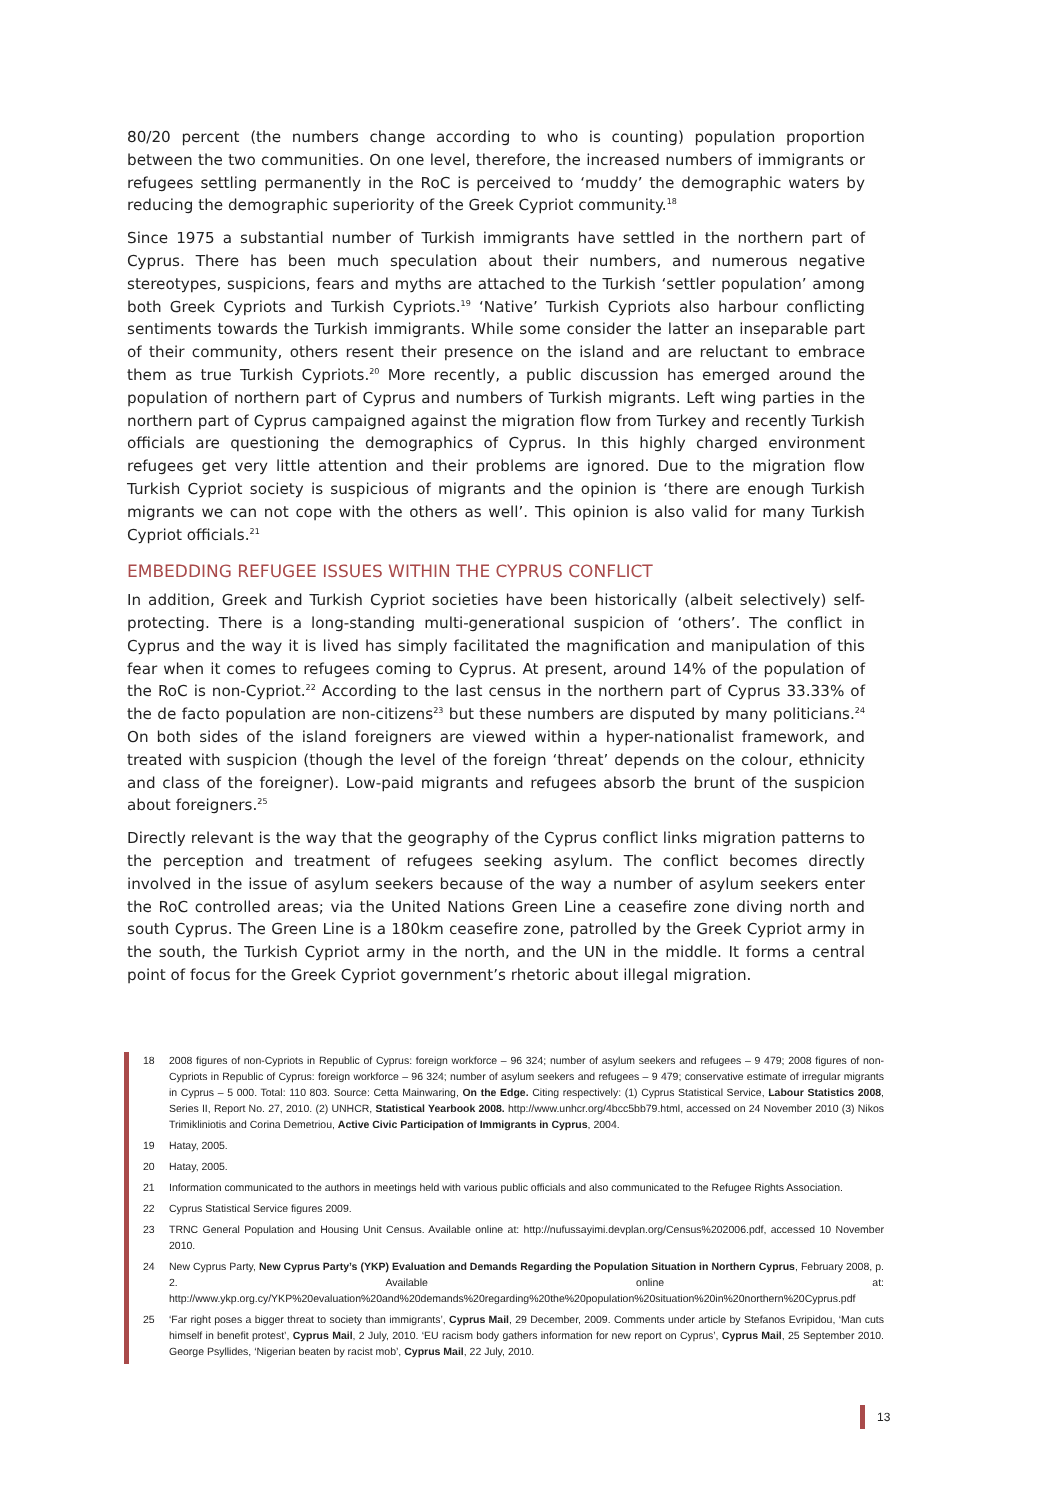80/20 percent (the numbers change according to who is counting) population proportion between the two communities. On one level, therefore, the increased numbers of immigrants or refugees settling permanently in the RoC is perceived to ‘muddy’ the demographic waters by reducing the demographic superiority of the Greek Cypriot community.<sup>18</sup>
Since 1975 a substantial number of Turkish immigrants have settled in the northern part of Cyprus. There has been much speculation about their numbers, and numerous negative stereotypes, suspicions, fears and myths are attached to the Turkish ‘settler population’ among both Greek Cypriots and Turkish Cypriots.<sup>19</sup> ‘Native’ Turkish Cypriots also harbour conflicting sentiments towards the Turkish immigrants. While some consider the latter an inseparable part of their community, others resent their presence on the island and are reluctant to embrace them as true Turkish Cypriots.<sup>20</sup> More recently, a public discussion has emerged around the population of northern part of Cyprus and numbers of Turkish migrants. Left wing parties in the northern part of Cyprus campaigned against the migration flow from Turkey and recently Turkish officials are questioning the demographics of Cyprus. In this highly charged environment refugees get very little attention and their problems are ignored. Due to the migration flow Turkish Cypriot society is suspicious of migrants and the opinion is ‘there are enough Turkish migrants we can not cope with the others as well’. This opinion is also valid for many Turkish Cypriot officials.<sup>21</sup>
EMBEDDING REFUGEE ISSUES WITHIN THE CYPRUS CONFLICT
In addition, Greek and Turkish Cypriot societies have been historically (albeit selectively) self-protecting. There is a long-standing multi-generational suspicion of ‘others’. The conflict in Cyprus and the way it is lived has simply facilitated the magnification and manipulation of this fear when it comes to refugees coming to Cyprus. At present, around 14% of the population of the RoC is non-Cypriot.<sup>22</sup> According to the last census in the northern part of Cyprus 33.33% of the de facto population are non-citizens<sup>23</sup> but these numbers are disputed by many politicians.<sup>24</sup> On both sides of the island foreigners are viewed within a hyper-nationalist framework, and treated with suspicion (though the level of the foreign ‘threat’ depends on the colour, ethnicity and class of the foreigner). Low-paid migrants and refugees absorb the brunt of the suspicion about foreigners.<sup>25</sup>
Directly relevant is the way that the geography of the Cyprus conflict links migration patterns to the perception and treatment of refugees seeking asylum. The conflict becomes directly involved in the issue of asylum seekers because of the way a number of asylum seekers enter the RoC controlled areas; via the United Nations Green Line a ceasefire zone diving north and south Cyprus. The Green Line is a 180km ceasefire zone, patrolled by the Greek Cypriot army in the south, the Turkish Cypriot army in the north, and the UN in the middle. It forms a central point of focus for the Greek Cypriot government’s rhetoric about illegal migration.
18 2008 figures of non-Cypriots in Republic of Cyprus: foreign workforce – 96 324; number of asylum seekers and refugees – 9 479; 2008 figures of non-Cypriots in Republic of Cyprus: foreign workforce – 96 324; number of asylum seekers and refugees – 9 479; conservative estimate of irregular migrants in Cyprus – 5 000. Total: 110 803. Source: Cetta Mainwaring, On the Edge. Citing respectively: (1) Cyprus Statistical Service, Labour Statistics 2008, Series II, Report No. 27, 2010. (2) UNHCR, Statistical Yearbook 2008. http://www.unhcr.org/4bcc5bb79.html, accessed on 24 November 2010 (3) Nikos Trimikliniotis and Corina Demetriou, Active Civic Participation of Immigrants in Cyprus, 2004.
19 Hatay, 2005.
20 Hatay, 2005.
21 Information communicated to the authors in meetings held with various public officials and also communicated to the Refugee Rights Association.
22 Cyprus Statistical Service figures 2009.
23 TRNC General Population and Housing Unit Census. Available online at: http://nufussayimi.devplan.org/Census%202006.pdf, accessed 10 November 2010.
24 New Cyprus Party, New Cyprus Party’s (YKP) Evaluation and Demands Regarding the Population Situation in Northern Cyprus, February 2008, p. 2. Available online at: http://www.ykp.org.cy/YKP%20evaluation%20and%20demands%20regarding%20the%20population%20situation%20in%20northern%20Cyprus.pdf
25 ‘Far right poses a bigger threat to society than immigrants’, Cyprus Mail, 29 December, 2009. Comments under article by Stefanos Evripidou, ‘Man cuts himself in benefit protest’, Cyprus Mail, 2 July, 2010. ‘EU racism body gathers information for new report on Cyprus’, Cyprus Mail, 25 September 2010. George Psyllides, ‘Nigerian beaten by racist mob’, Cyprus Mail, 22 July, 2010.
13